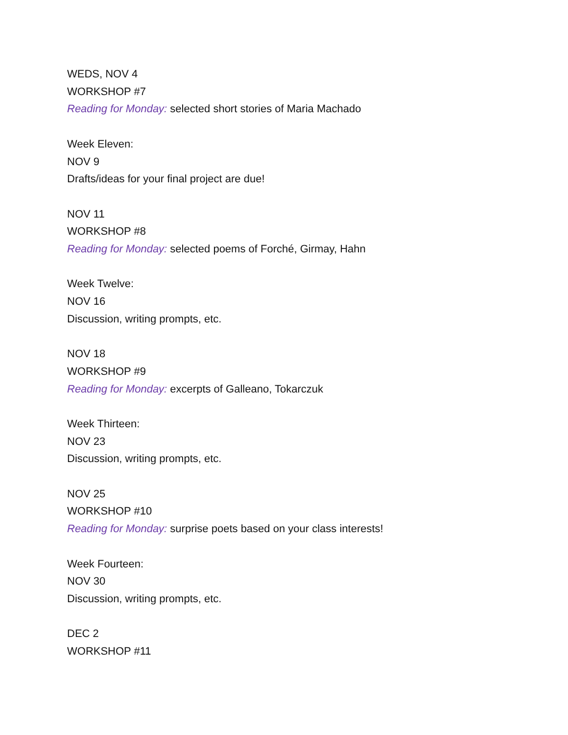WEDS, NOV 4
WORKSHOP #7
Reading for Monday: selected short stories of Maria Machado
Week Eleven:
NOV 9
Drafts/ideas for your final project are due!
NOV 11
WORKSHOP #8
Reading for Monday: selected poems of Forché, Girmay, Hahn
Week Twelve:
NOV 16
Discussion, writing prompts, etc.
NOV 18
WORKSHOP #9
Reading for Monday: excerpts of Galleano, Tokarczuk
Week Thirteen:
NOV 23
Discussion, writing prompts, etc.
NOV 25
WORKSHOP #10
Reading for Monday: surprise poets based on your class interests!
Week Fourteen:
NOV 30
Discussion, writing prompts, etc.
DEC 2
WORKSHOP #11